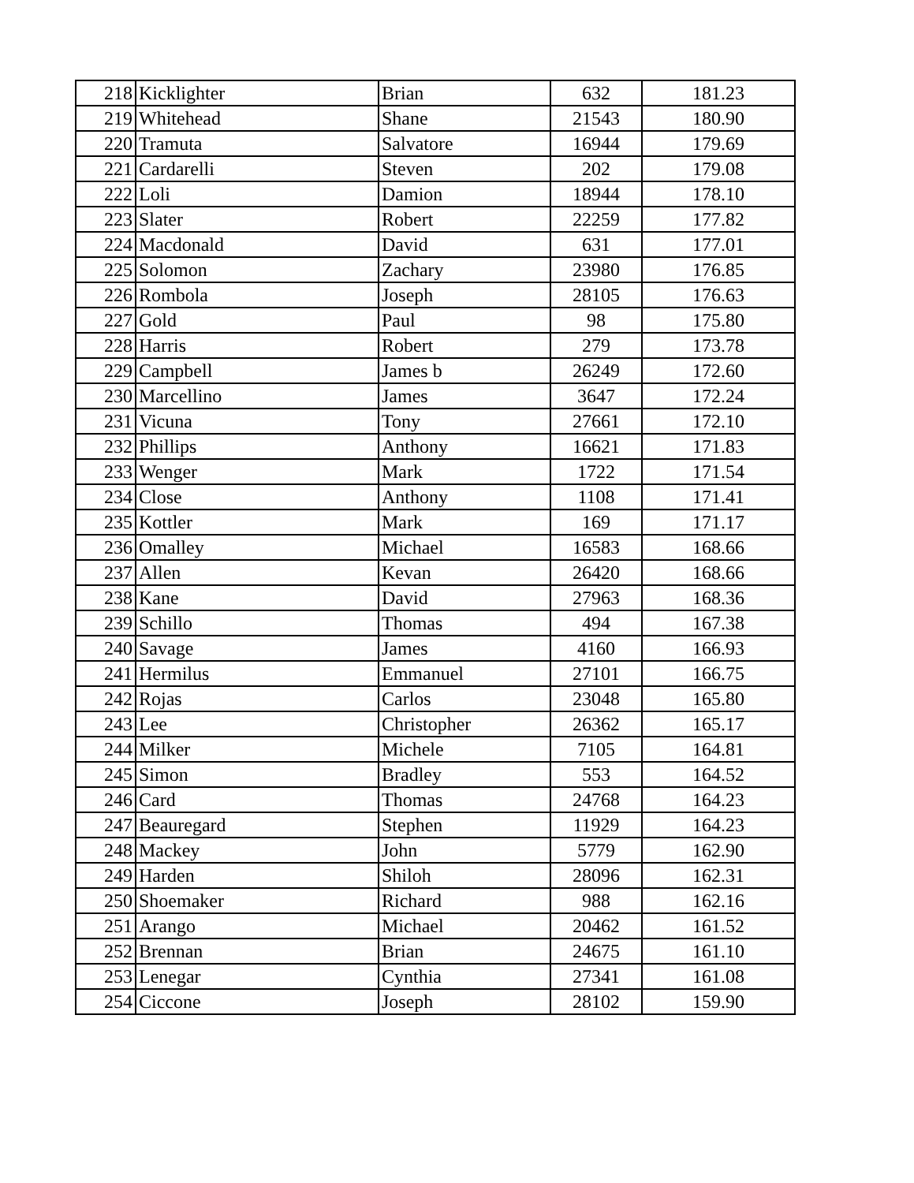| 218 | Kicklighter | Brian | 632 | 181.23 |
| 219 | Whitehead | Shane | 21543 | 180.90 |
| 220 | Tramuta | Salvatore | 16944 | 179.69 |
| 221 | Cardarelli | Steven | 202 | 179.08 |
| 222 | Loli | Damion | 18944 | 178.10 |
| 223 | Slater | Robert | 22259 | 177.82 |
| 224 | Macdonald | David | 631 | 177.01 |
| 225 | Solomon | Zachary | 23980 | 176.85 |
| 226 | Rombola | Joseph | 28105 | 176.63 |
| 227 | Gold | Paul | 98 | 175.80 |
| 228 | Harris | Robert | 279 | 173.78 |
| 229 | Campbell | James b | 26249 | 172.60 |
| 230 | Marcellino | James | 3647 | 172.24 |
| 231 | Vicuna | Tony | 27661 | 172.10 |
| 232 | Phillips | Anthony | 16621 | 171.83 |
| 233 | Wenger | Mark | 1722 | 171.54 |
| 234 | Close | Anthony | 1108 | 171.41 |
| 235 | Kottler | Mark | 169 | 171.17 |
| 236 | Omalley | Michael | 16583 | 168.66 |
| 237 | Allen | Kevan | 26420 | 168.66 |
| 238 | Kane | David | 27963 | 168.36 |
| 239 | Schillo | Thomas | 494 | 167.38 |
| 240 | Savage | James | 4160 | 166.93 |
| 241 | Hermilus | Emmanuel | 27101 | 166.75 |
| 242 | Rojas | Carlos | 23048 | 165.80 |
| 243 | Lee | Christopher | 26362 | 165.17 |
| 244 | Milker | Michele | 7105 | 164.81 |
| 245 | Simon | Bradley | 553 | 164.52 |
| 246 | Card | Thomas | 24768 | 164.23 |
| 247 | Beauregard | Stephen | 11929 | 164.23 |
| 248 | Mackey | John | 5779 | 162.90 |
| 249 | Harden | Shiloh | 28096 | 162.31 |
| 250 | Shoemaker | Richard | 988 | 162.16 |
| 251 | Arango | Michael | 20462 | 161.52 |
| 252 | Brennan | Brian | 24675 | 161.10 |
| 253 | Lenegar | Cynthia | 27341 | 161.08 |
| 254 | Ciccone | Joseph | 28102 | 159.90 |